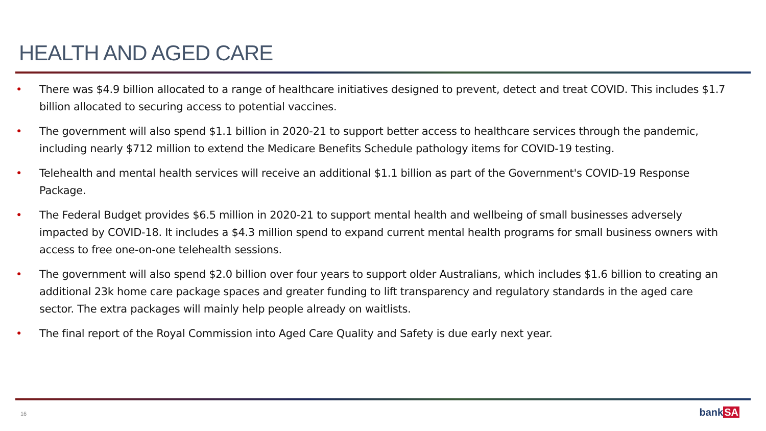HEALTH AND AGED CARE
• There was $4.9 billion allocated to a range of healthcare initiatives designed to prevent, detect and treat COVID. This includes $1.7 billion allocated to securing access to potential vaccines.
• The government will also spend $1.1 billion in 2020-21 to support better access to healthcare services through the pandemic, including nearly $712 million to extend the Medicare Benefits Schedule pathology items for COVID-19 testing.
• Telehealth and mental health services will receive an additional $1.1 billion as part of the Government's COVID-19 Response Package.
• The Federal Budget provides $6.5 million in 2020-21 to support mental health and wellbeing of small businesses adversely impacted by COVID-18. It includes a $4.3 million spend to expand current mental health programs for small business owners with access to free one-on-one telehealth sessions.
• The government will also spend $2.0 billion over four years to support older Australians, which includes $1.6 billion to creating an additional 23k home care package spaces and greater funding to lift transparency and regulatory standards in the aged care sector. The extra packages will mainly help people already on waitlists.
• The final report of the Royal Commission into Aged Care Quality and Safety is due early next year.
16
bankSA